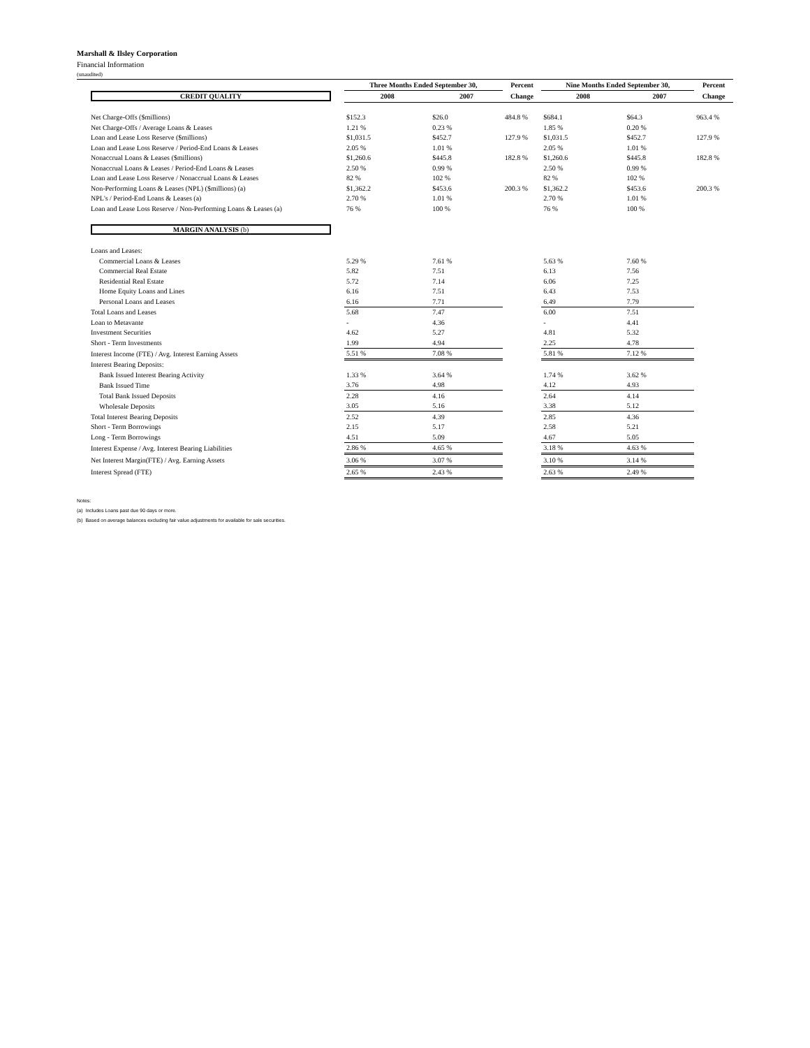Marshall & Ilsley Corporation
Financial Information
(unaudited)
| | Three Months Ended September 30, | | Percent | Nine Months Ended September 30, | | Percent |
| --- | --- | --- | --- | --- | --- | --- |
| CREDIT QUALITY | 2008 | 2007 | Change | 2008 | 2007 | Change |
| Net Charge-Offs ($millions) | $152.3 | $26.0 | 484.8 % | $684.1 | $64.3 | 963.4 % |
| Net Charge-Offs / Average Loans & Leases | 1.21 % | 0.23 % | | 1.85 % | 0.20 % | |
| Loan and Lease Loss Reserve ($millions) | $1,031.5 | $452.7 | 127.9 % | $1,031.5 | $452.7 | 127.9 % |
| Loan and Lease Loss Reserve / Period-End Loans & Leases | 2.05 % | 1.01 % | | 2.05 % | 1.01 % | |
| Nonaccrual Loans & Leases ($millions) | $1,260.6 | $445.8 | 182.8 % | $1,260.6 | $445.8 | 182.8 % |
| Nonaccrual Loans & Leases / Period-End Loans & Leases | 2.50 % | 0.99 % | | 2.50 % | 0.99 % | |
| Loan and Lease Loss Reserve / Nonaccrual Loans & Leases | 82 % | 102 % | | 82 % | 102 % | |
| Non-Performing Loans & Leases (NPL) ($millions) (a) | $1,362.2 | $453.6 | 200.3 % | $1,362.2 | $453.6 | 200.3 % |
| NPL's / Period-End Loans & Leases (a) | 2.70 % | 1.01 % | | 2.70 % | 1.01 % | |
| Loan and Lease Loss Reserve / Non-Performing Loans & Leases (a) | 76 % | 100 % | | 76 % | 100 % | |
| MARGIN ANALYSIS (b) | | | | | | |
| Loans and Leases: | | | | | | |
| Commercial Loans & Leases | 5.29 % | 7.61 % | | 5.63 % | 7.60 % | |
| Commercial Real Estate | 5.82 | 7.51 | | 6.13 | 7.56 | |
| Residential Real Estate | 5.72 | 7.14 | | 6.06 | 7.25 | |
| Home Equity Loans and Lines | 6.16 | 7.51 | | 6.43 | 7.53 | |
| Personal Loans and Leases | 6.16 | 7.71 | | 6.49 | 7.79 | |
| Total Loans and Leases | 5.68 | 7.47 | | 6.00 | 7.51 | |
| Loan to Metavante | - | 4.36 | | - | 4.41 | |
| Investment Securities | 4.62 | 5.27 | | 4.81 | 5.32 | |
| Short - Term Investments | 1.99 | 4.94 | | 2.25 | 4.78 | |
| Interest Income (FTE) / Avg. Interest Earning Assets | 5.51 % | 7.08 % | | 5.81 % | 7.12 % | |
| Interest Bearing Deposits: | | | | | | |
| Bank Issued Interest Bearing Activity | 1.33 % | 3.64 % | | 1.74 % | 3.62 % | |
| Bank Issued Time | 3.76 | 4.98 | | 4.12 | 4.93 | |
| Total Bank Issued Deposits | 2.28 | 4.16 | | 2.64 | 4.14 | |
| Wholesale Deposits | 3.05 | 5.16 | | 3.38 | 5.12 | |
| Total Interest Bearing Deposits | 2.52 | 4.39 | | 2.85 | 4.36 | |
| Short - Term Borrowings | 2.15 | 5.17 | | 2.58 | 5.21 | |
| Long - Term Borrowings | 4.51 | 5.09 | | 4.67 | 5.05 | |
| Interest Expense / Avg. Interest Bearing Liabilities | 2.86 % | 4.65 % | | 3.18 % | 4.63 % | |
| Net Interest Margin(FTE) / Avg. Earning Assets | 3.06 % | 3.07 % | | 3.10 % | 3.14 % | |
| Interest Spread (FTE) | 2.65 % | 2.43 % | | 2.63 % | 2.49 % | |
Notes:
(a) Includes Loans past due 90 days or more.
(b) Based on average balances excluding fair value adjustments for available for sale securities.